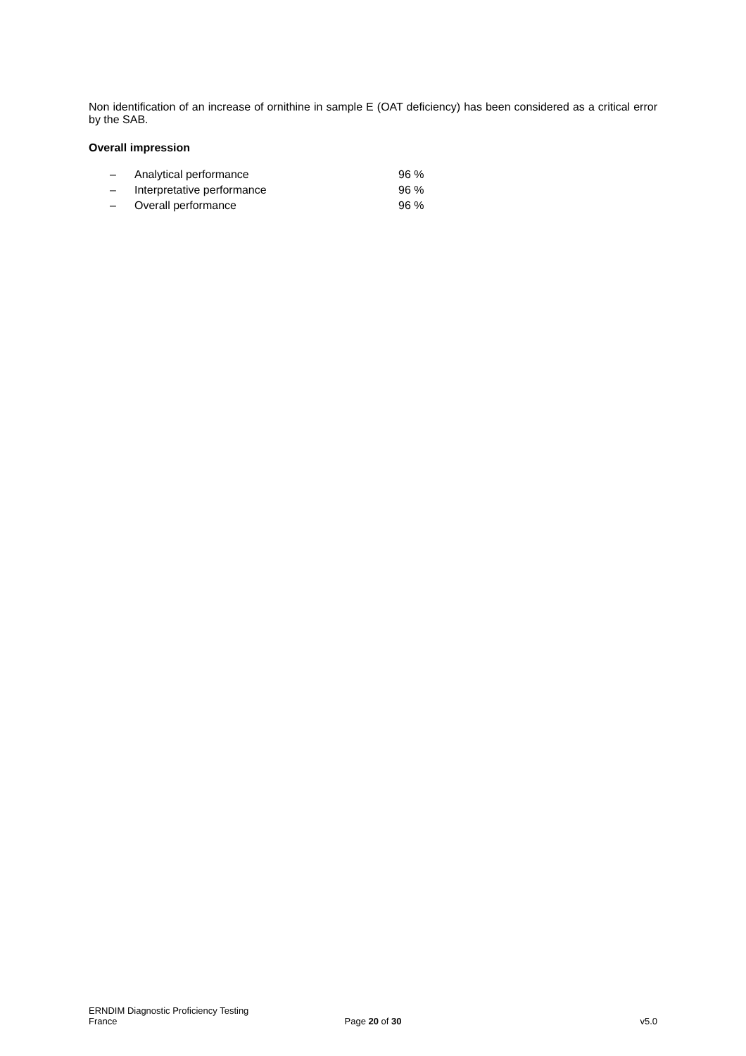Non identification of an increase of ornithine in sample E (OAT deficiency) has been considered as a critical error by the SAB.
Overall impression
– Analytical performance 96 %
– Interpretative performance 96 %
– Overall performance 96 %
ERNDIM Diagnostic Proficiency Testing
France Page 20 of 30 v5.0